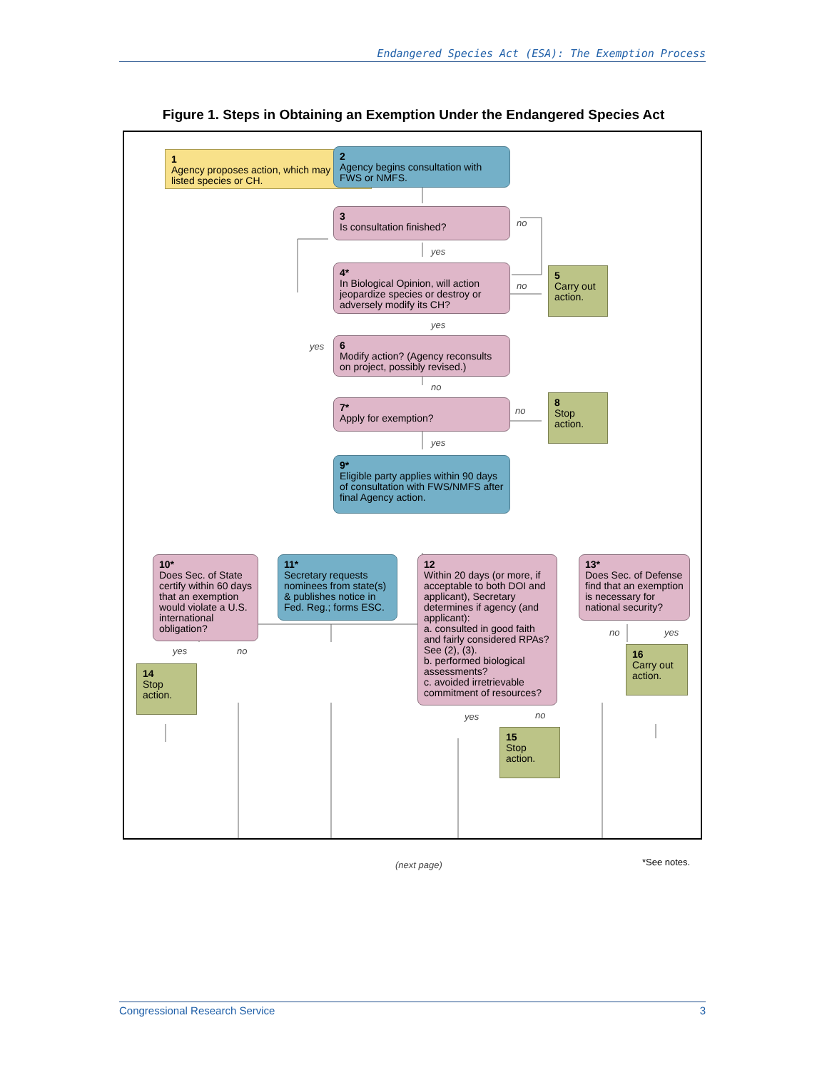Endangered Species Act (ESA): The Exemption Process
Figure 1. Steps in Obtaining an Exemption Under the Endangered Species Act
1
Agency proposes action, which may affect listed species or CH.
2
Agency begins consultation with FWS or NMFS.
3
Is consultation finished?
no
yes
4*
In Biological Opinion, will action jeopardize species or destroy or adversely modify its CH?
no
5
Carry out action.
yes
yes
6
Modify action? (Agency reconsults on project, possibly revised.)
no
7*
Apply for exemption?
no
8
Stop action.
yes
9*
Eligible party applies within 90 days of consultation with FWS/NMFS after final Agency action.
10*
Does Sec. of State certify within 60 days that an exemption would violate a U.S. international obligation?
11*
Secretary requests nominees from state(s) & publishes notice in Fed. Reg.; forms ESC.
12
Within 20 days (or more, if acceptable to both DOI and applicant), Secretary determines if agency (and applicant):
a. consulted in good faith and fairly considered RPAs? See (2), (3).
b. performed biological assessments?
c. avoided irretrievable commitment of resources?
13*
Does Sec. of Defense find that an exemption is necessary for national security?
yes no
14
Stop action.
yes no
15
Stop action.
no yes
16
Carry out action.
(next page) *See notes.
Congressional Research Service 3